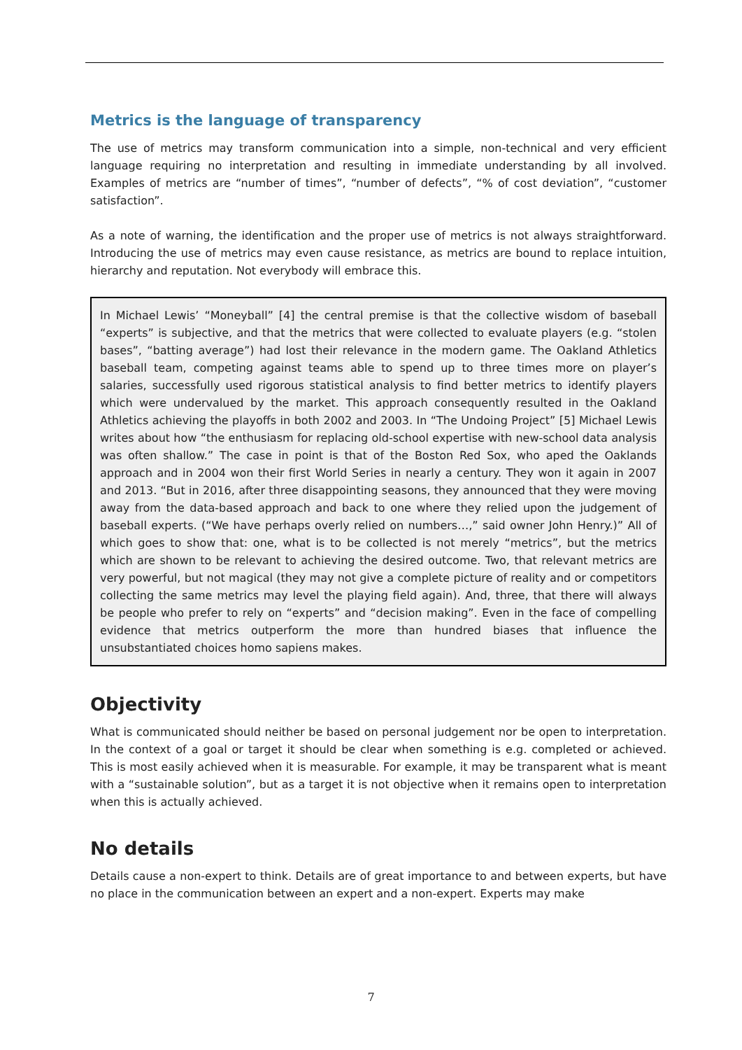Metrics is the language of transparency
The use of metrics may transform communication into a simple, non-technical and very efficient language requiring no interpretation and resulting in immediate understanding by all involved. Examples of metrics are “number of times”, “number of defects”, “% of cost deviation”, “customer satisfaction”.
As a note of warning, the identification and the proper use of metrics is not always straightforward. Introducing the use of metrics may even cause resistance, as metrics are bound to replace intuition, hierarchy and reputation. Not everybody will embrace this.
In Michael Lewis’ “Moneyball” [4] the central premise is that the collective wisdom of baseball “experts” is subjective, and that the metrics that were collected to evaluate players (e.g. “stolen bases”, “batting average”) had lost their relevance in the modern game. The Oakland Athletics baseball team, competing against teams able to spend up to three times more on player’s salaries, successfully used rigorous statistical analysis to find better metrics to identify players which were undervalued by the market. This approach consequently resulted in the Oakland Athletics achieving the playoffs in both 2002 and 2003. In “The Undoing Project” [5] Michael Lewis writes about how “the enthusiasm for replacing old-school expertise with new-school data analysis was often shallow.” The case in point is that of the Boston Red Sox, who aped the Oaklands approach and in 2004 won their first World Series in nearly a century. They won it again in 2007 and 2013. “But in 2016, after three disappointing seasons, they announced that they were moving away from the data-based approach and back to one where they relied upon the judgement of baseball experts. (“We have perhaps overly relied on numbers…,” said owner John Henry.)” All of which goes to show that: one, what is to be collected is not merely “metrics”, but the metrics which are shown to be relevant to achieving the desired outcome. Two, that relevant metrics are very powerful, but not magical (they may not give a complete picture of reality and or competitors collecting the same metrics may level the playing field again). And, three, that there will always be people who prefer to rely on “experts” and “decision making”. Even in the face of compelling evidence that metrics outperform the more than hundred biases that influence the unsubstantiated choices homo sapiens makes.
Objectivity
What is communicated should neither be based on personal judgement nor be open to interpretation. In the context of a goal or target it should be clear when something is e.g. completed or achieved. This is most easily achieved when it is measurable. For example, it may be transparent what is meant with a “sustainable solution”, but as a target it is not objective when it remains open to interpretation when this is actually achieved.
No details
Details cause a non-expert to think. Details are of great importance to and between experts, but have no place in the communication between an expert and a non-expert. Experts may make
7